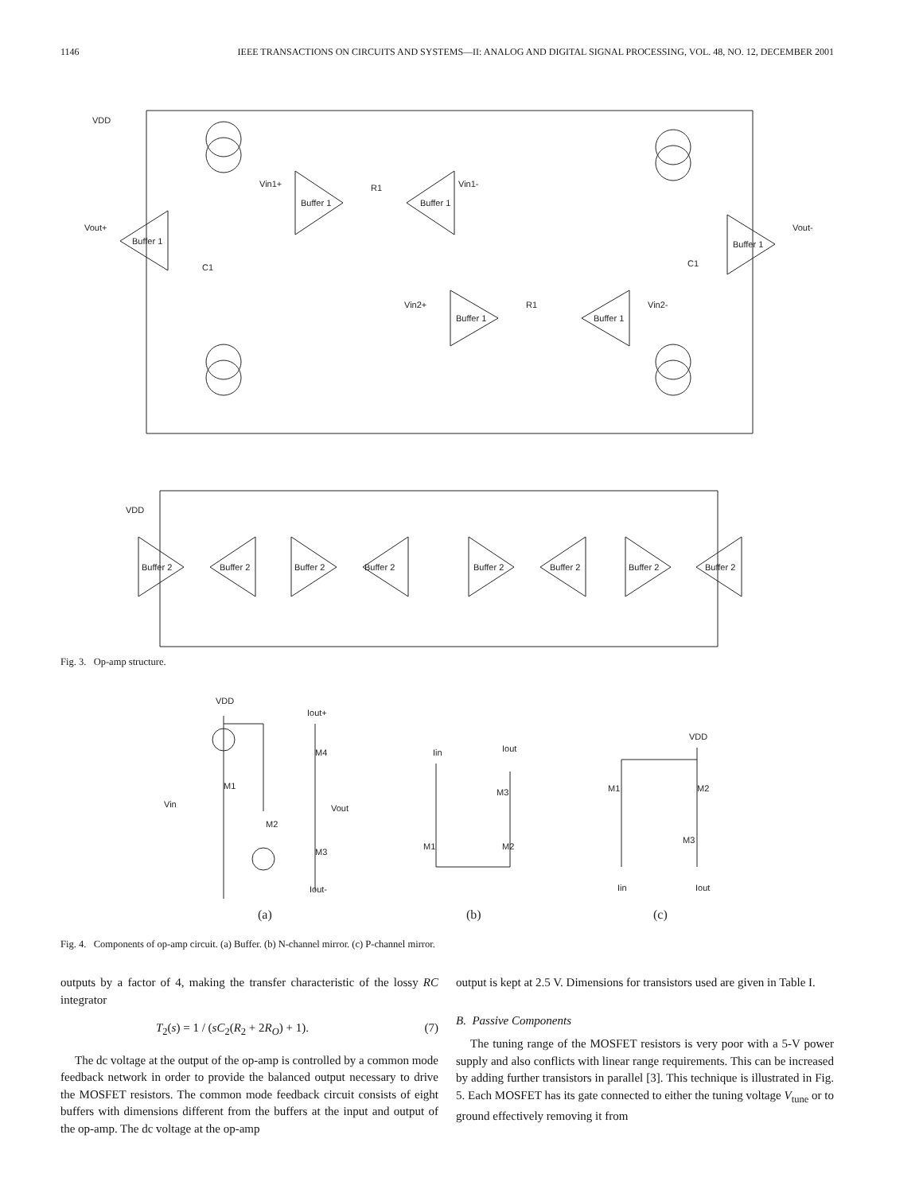1146 IEEE TRANSACTIONS ON CIRCUITS AND SYSTEMS—II: ANALOG AND DIGITAL SIGNAL PROCESSING, VOL. 48, NO. 12, DECEMBER 2001
VDD
Buffer 1
Buffer 1
Buffer 1
Buffer 1
Buffer 1
Buffer 1
Vout+
Vout-
C1
C1
Vin1+
R1
Vin1-
Vin2+
R1
Vin2-
VDD
Buffer 2
Buffer 2
Buffer 2
Buffer 2
Buffer 2
Buffer 2
Buffer 2
Buffer 2
Fig. 3. Op-amp structure.
VDD
Iout+
M4
M1
Vin
Vout
M2
M3
Iout-
(a)
Iin
Iout
M3
M1
M2
(b)
VDD
M1
M2
M3
Iin
Iout
(c)
Fig. 4. Components of op-amp circuit. (a) Buffer. (b) N-channel mirror. (c) P-channel mirror.
outputs by a factor of 4, making the transfer characteristic of the lossy RC integrator
T<sub>2</sub>(s) = 1 / (sC<sub>2</sub>(R<sub>2</sub> + 2R<sub>O</sub>) + 1). (7)
The dc voltage at the output of the op-amp is controlled by a common mode feedback network in order to provide the balanced output necessary to drive the MOSFET resistors. The common mode feedback circuit consists of eight buffers with dimensions different from the buffers at the input and output of the op-amp. The dc voltage at the op-amp
output is kept at 2.5 V. Dimensions for transistors used are given in Table I.
B. Passive Components
The tuning range of the MOSFET resistors is very poor with a 5-V power supply and also conflicts with linear range requirements. This can be increased by adding further transistors in parallel [3]. This technique is illustrated in Fig. 5. Each MOSFET has its gate connected to either the tuning voltage V<sub>tune</sub> or to ground effectively removing it from